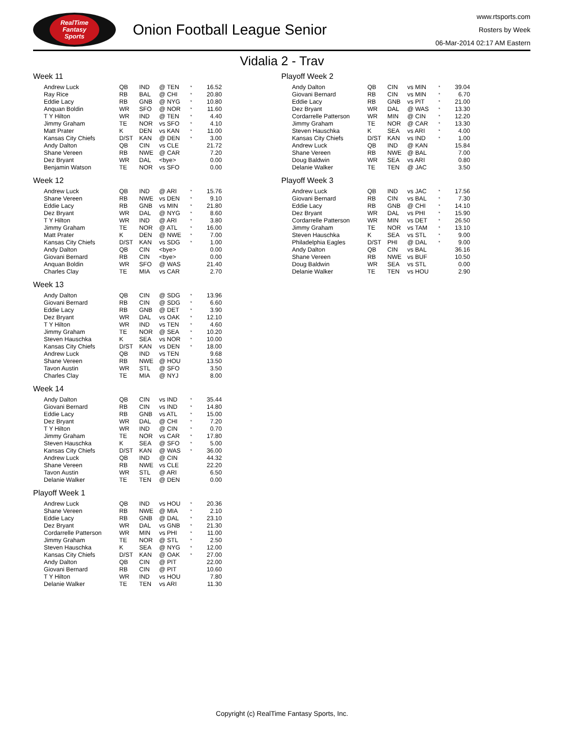RealTime
Fantasy
Sports
Onion Football League Senior
www.rtsports.com
Rosters by Week
06-Mar-2014 02:17 AM Eastern
Vidalia 2 - Trav
Week 11
| Andrew Luck | QB | IND | @ TEN | * | 16.52 |
| Ray Rice | RB | BAL | @ CHI | * | 20.80 |
| Eddie Lacy | RB | GNB | @ NYG | * | 10.80 |
| Anquan Boldin | WR | SFO | @ NOR | * | 11.60 |
| T Y Hilton | WR | IND | @ TEN | * | 4.40 |
| Jimmy Graham | TE | NOR | vs SFO | * | 4.10 |
| Matt Prater | K | DEN | vs KAN | * | 11.00 |
| Kansas City Chiefs | D/ST | KAN | @ DEN | * | 3.00 |
| Andy Dalton | QB | CIN | vs CLE | | 21.72 |
| Shane Vereen | RB | NWE | @ CAR | | 7.20 |
| Dez Bryant | WR | DAL | <bye> | | 0.00 |
| Benjamin Watson | TE | NOR | vs SFO | | 0.00 |
Week 12
| Andrew Luck | QB | IND | @ ARI | * | 15.76 |
| Shane Vereen | RB | NWE | vs DEN | * | 9.10 |
| Eddie Lacy | RB | GNB | vs MIN | * | 21.80 |
| Dez Bryant | WR | DAL | @ NYG | * | 8.60 |
| T Y Hilton | WR | IND | @ ARI | * | 3.80 |
| Jimmy Graham | TE | NOR | @ ATL | * | 16.00 |
| Matt Prater | K | DEN | @ NWE | * | 7.00 |
| Kansas City Chiefs | D/ST | KAN | vs SDG | * | 1.00 |
| Andy Dalton | QB | CIN | <bye> | | 0.00 |
| Giovani Bernard | RB | CIN | <bye> | | 0.00 |
| Anquan Boldin | WR | SFO | @ WAS | | 21.40 |
| Charles Clay | TE | MIA | vs CAR | | 2.70 |
Week 13
| Andy Dalton | QB | CIN | @ SDG | * | 13.96 |
| Giovani Bernard | RB | CIN | @ SDG | * | 6.60 |
| Eddie Lacy | RB | GNB | @ DET | * | 3.90 |
| Dez Bryant | WR | DAL | vs OAK | * | 12.10 |
| T Y Hilton | WR | IND | vs TEN | * | 4.60 |
| Jimmy Graham | TE | NOR | @ SEA | * | 10.20 |
| Steven Hauschka | K | SEA | vs NOR | * | 10.00 |
| Kansas City Chiefs | D/ST | KAN | vs DEN | * | 18.00 |
| Andrew Luck | QB | IND | vs TEN | | 9.68 |
| Shane Vereen | RB | NWE | @ HOU | | 13.50 |
| Tavon Austin | WR | STL | @ SFO | | 3.50 |
| Charles Clay | TE | MIA | @ NYJ | | 8.00 |
Week 14
| Andy Dalton | QB | CIN | vs IND | * | 35.44 |
| Giovani Bernard | RB | CIN | vs IND | * | 14.80 |
| Eddie Lacy | RB | GNB | vs ATL | * | 15.00 |
| Dez Bryant | WR | DAL | @ CHI | * | 7.20 |
| T Y Hilton | WR | IND | @ CIN | * | 0.70 |
| Jimmy Graham | TE | NOR | vs CAR | * | 17.80 |
| Steven Hauschka | K | SEA | @ SFO | * | 5.00 |
| Kansas City Chiefs | D/ST | KAN | @ WAS | * | 36.00 |
| Andrew Luck | QB | IND | @ CIN | | 44.32 |
| Shane Vereen | RB | NWE | vs CLE | | 22.20 |
| Tavon Austin | WR | STL | @ ARI | | 6.50 |
| Delanie Walker | TE | TEN | @ DEN | | 0.00 |
Playoff Week 1
| Andrew Luck | QB | IND | vs HOU | * | 20.36 |
| Shane Vereen | RB | NWE | @ MIA | * | 2.10 |
| Eddie Lacy | RB | GNB | @ DAL | * | 23.10 |
| Dez Bryant | WR | DAL | vs GNB | * | 21.30 |
| Cordarrelle Patterson | WR | MIN | vs PHI | * | 11.00 |
| Jimmy Graham | TE | NOR | @ STL | * | 2.50 |
| Steven Hauschka | K | SEA | @ NYG | * | 12.00 |
| Kansas City Chiefs | D/ST | KAN | @ OAK | * | 27.00 |
| Andy Dalton | QB | CIN | @ PIT | | 22.00 |
| Giovani Bernard | RB | CIN | @ PIT | | 10.60 |
| T Y Hilton | WR | IND | vs HOU | | 7.80 |
| Delanie Walker | TE | TEN | vs ARI | | 11.30 |
Playoff Week 2
| Andy Dalton | QB | CIN | vs MIN | * | 39.04 |
| Giovani Bernard | RB | CIN | vs MIN | * | 6.70 |
| Eddie Lacy | RB | GNB | vs PIT | * | 21.00 |
| Dez Bryant | WR | DAL | @ WAS | * | 13.30 |
| Cordarrelle Patterson | WR | MIN | @ CIN | * | 12.20 |
| Jimmy Graham | TE | NOR | @ CAR | * | 13.30 |
| Steven Hauschka | K | SEA | vs ARI | * | 4.00 |
| Kansas City Chiefs | D/ST | KAN | vs IND | * | 1.00 |
| Andrew Luck | QB | IND | @ KAN | | 15.84 |
| Shane Vereen | RB | NWE | @ BAL | | 7.00 |
| Doug Baldwin | WR | SEA | vs ARI | | 0.80 |
| Delanie Walker | TE | TEN | @ JAC | | 3.50 |
Playoff Week 3
| Andrew Luck | QB | IND | vs JAC | * | 17.56 |
| Giovani Bernard | RB | CIN | vs BAL | * | 7.30 |
| Eddie Lacy | RB | GNB | @ CHI | * | 14.10 |
| Dez Bryant | WR | DAL | vs PHI | * | 15.90 |
| Cordarrelle Patterson | WR | MIN | vs DET | * | 26.50 |
| Jimmy Graham | TE | NOR | vs TAM | * | 13.10 |
| Steven Hauschka | K | SEA | vs STL | * | 9.00 |
| Philadelphia Eagles | D/ST | PHI | @ DAL | * | 9.00 |
| Andy Dalton | QB | CIN | vs BAL | | 36.16 |
| Shane Vereen | RB | NWE | vs BUF | | 10.50 |
| Doug Baldwin | WR | SEA | vs STL | | 0.00 |
| Delanie Walker | TE | TEN | vs HOU | | 2.90 |
Copyright (c) RealTime Fantasy Sports, Inc.